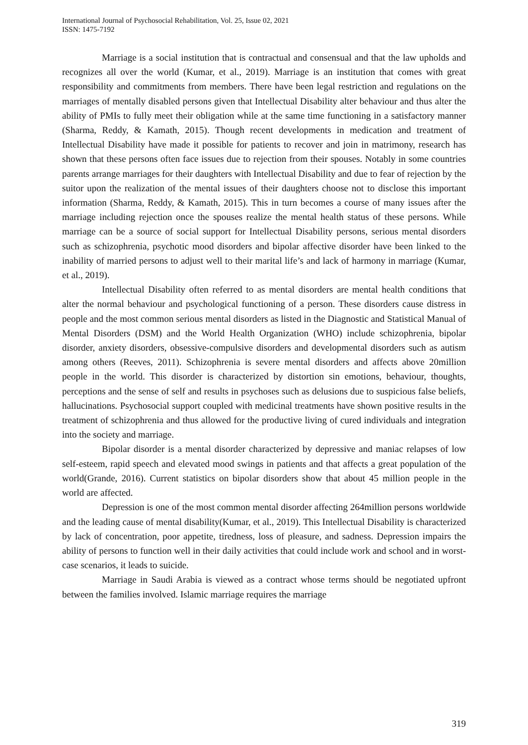International Journal of Psychosocial Rehabilitation, Vol. 25, Issue 02, 2021
ISSN: 1475-7192
Marriage is a social institution that is contractual and consensual and that the law upholds and recognizes all over the world (Kumar, et al., 2019). Marriage is an institution that comes with great responsibility and commitments from members. There have been legal restriction and regulations on the marriages of mentally disabled persons given that Intellectual Disability alter behaviour and thus alter the ability of PMIs to fully meet their obligation while at the same time functioning in a satisfactory manner (Sharma, Reddy, & Kamath, 2015). Though recent developments in medication and treatment of Intellectual Disability have made it possible for patients to recover and join in matrimony, research has shown that these persons often face issues due to rejection from their spouses. Notably in some countries parents arrange marriages for their daughters with Intellectual Disability and due to fear of rejection by the suitor upon the realization of the mental issues of their daughters choose not to disclose this important information (Sharma, Reddy, & Kamath, 2015). This in turn becomes a course of many issues after the marriage including rejection once the spouses realize the mental health status of these persons. While marriage can be a source of social support for Intellectual Disability persons, serious mental disorders such as schizophrenia, psychotic mood disorders and bipolar affective disorder have been linked to the inability of married persons to adjust well to their marital life’s and lack of harmony in marriage (Kumar, et al., 2019).
Intellectual Disability often referred to as mental disorders are mental health conditions that alter the normal behaviour and psychological functioning of a person. These disorders cause distress in people and the most common serious mental disorders as listed in the Diagnostic and Statistical Manual of Mental Disorders (DSM) and the World Health Organization (WHO) include schizophrenia, bipolar disorder, anxiety disorders, obsessive-compulsive disorders and developmental disorders such as autism among others (Reeves, 2011). Schizophrenia is severe mental disorders and affects above 20million people in the world. This disorder is characterized by distortion sin emotions, behaviour, thoughts, perceptions and the sense of self and results in psychoses such as delusions due to suspicious false beliefs, hallucinations. Psychosocial support coupled with medicinal treatments have shown positive results in the treatment of schizophrenia and thus allowed for the productive living of cured individuals and integration into the society and marriage.
Bipolar disorder is a mental disorder characterized by depressive and maniac relapses of low self-esteem, rapid speech and elevated mood swings in patients and that affects a great population of the world(Grande, 2016). Current statistics on bipolar disorders show that about 45 million people in the world are affected.
Depression is one of the most common mental disorder affecting 264million persons worldwide and the leading cause of mental disability(Kumar, et al., 2019). This Intellectual Disability is characterized by lack of concentration, poor appetite, tiredness, loss of pleasure, and sadness. Depression impairs the ability of persons to function well in their daily activities that could include work and school and in worst-case scenarios, it leads to suicide.
Marriage in Saudi Arabia is viewed as a contract whose terms should be negotiated upfront between the families involved. Islamic marriage requires the marriage
319